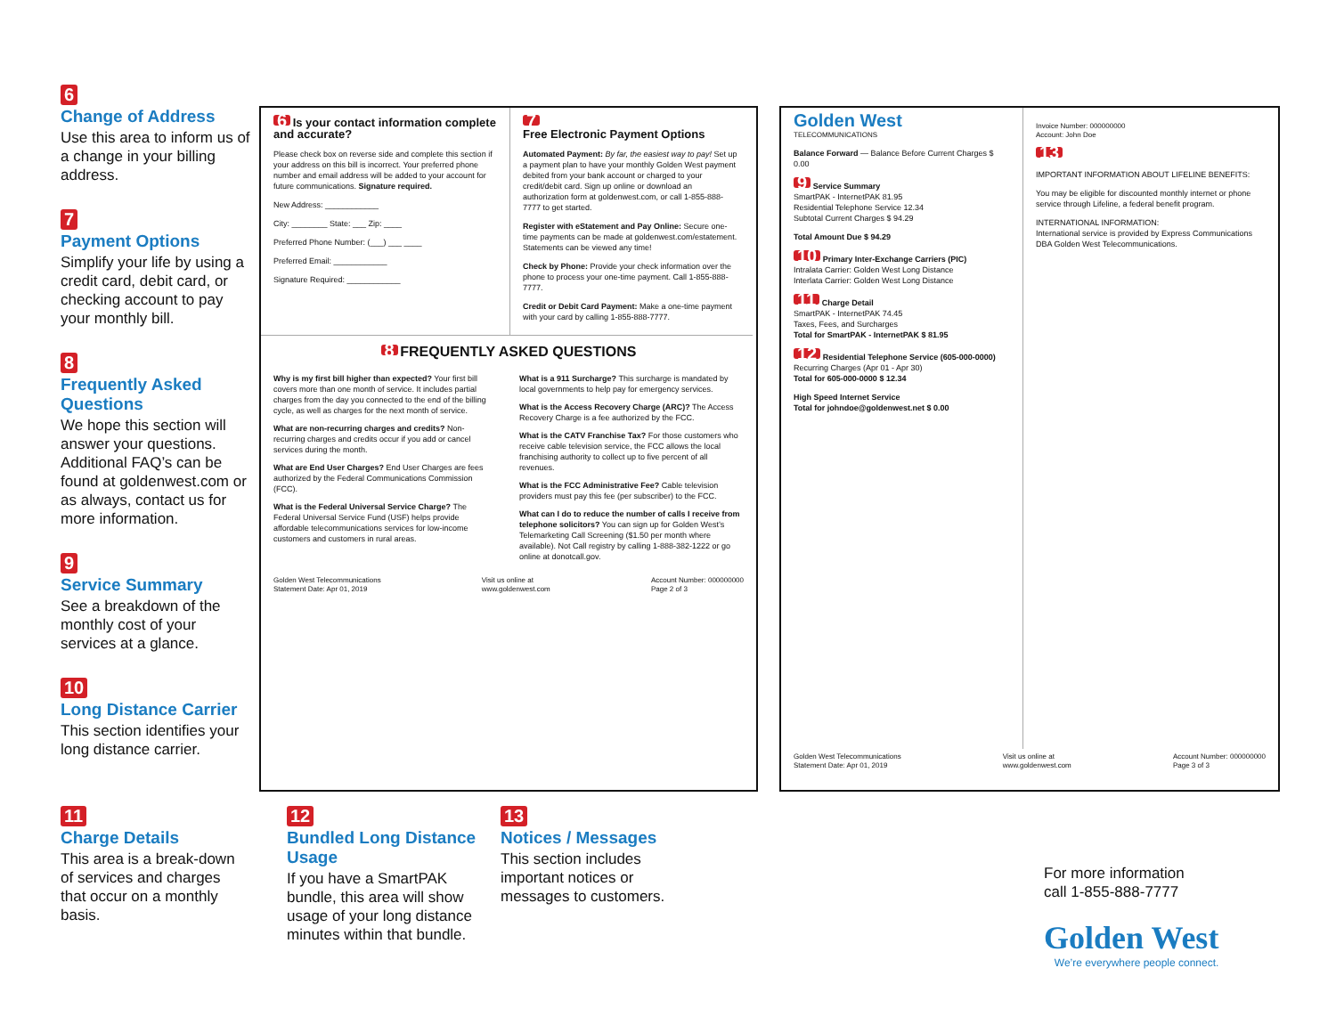6
Change of Address
Use this area to inform us of a change in your billing address.
7
Payment Options
Simplify your life by using a credit card, debit card, or checking account to pay your monthly bill.
8
Frequently Asked Questions
We hope this section will answer your questions. Additional FAQ’s can be found at goldenwest.com or as always, contact us for more information.
9
Service Summary
See a breakdown of the monthly cost of your services at a glance.
10
Long Distance Carrier
This section identifies your long distance carrier.
6 Is your contact information complete and accurate?
Please check box on reverse side and complete this section if your address on this bill is incorrect. Your preferred phone number and email address will be added to your account for future communications. Signature required.
New Address: ____________
City: ________ State: ___ Zip: ____
Preferred Phone Number: (___) ___ ____
Preferred Email: ____________
Signature Required: ____________
7
Free Electronic Payment Options
Automated Payment: By far, the easiest way to pay! Set up a payment plan to have your monthly Golden West payment debited from your bank account or charged to your credit/debit card. Sign up online or download an authorization form at goldenwest.com, or call 1-855-888-7777 to get started.
Register with eStatement and Pay Online: Secure one-time payments can be made at goldenwest.com/estatement. Statements can be viewed any time!
Check by Phone: Provide your check information over the phone to process your one-time payment. Call 1-855-888-7777.
Credit or Debit Card Payment: Make a one-time payment with your card by calling 1-855-888-7777.
8 FREQUENTLY ASKED QUESTIONS
Why is my first bill higher than expected? Your first bill covers more than one month of service. It includes partial charges from the day you connected to the end of the billing cycle, as well as charges for the next month of service.
What are non-recurring charges and credits? Non-recurring charges and credits occur if you add or cancel services during the month.
What are End User Charges? End User Charges are fees authorized by the Federal Communications Commission (FCC).
What is the Federal Universal Service Charge? The Federal Universal Service Fund (USF) helps provide affordable telecommunications services for low-income customers and customers in rural areas.
What is a 911 Surcharge? This surcharge is mandated by local governments to help pay for emergency services.
What is the Access Recovery Charge (ARC)? The Access Recovery Charge is a fee authorized by the FCC.
What is the CATV Franchise Tax? For those customers who receive cable television service, the FCC allows the local franchising authority to collect up to five percent of all revenues.
What is the FCC Administrative Fee? Cable television providers must pay this fee (per subscriber) to the FCC.
What can I do to reduce the number of calls I receive from telephone solicitors? You can sign up for Golden West’s Telemarketing Call Screening ($1.50 per month where available). Not Call registry by calling 1-888-382-1222 or go online at donotcall.gov.
Golden West Telecommunications
Statement Date: Apr 01, 2019 Visit us online at
www.goldenwest.com Account Number: 000000000
Page 2 of 3
Golden West
TELECOMMUNICATIONS
Balance Forward — Balance Before Current Charges $ 0.00
9 Service Summary
SmartPAK - InternetPAK 81.95
Residential Telephone Service 12.34
Subtotal Current Charges $ 94.29
Total Amount Due $ 94.29
10 Primary Inter-Exchange Carriers (PIC)
Intralata Carrier: Golden West Long Distance
Interlata Carrier: Golden West Long Distance
11 Charge Detail
SmartPAK - InternetPAK 74.45
Taxes, Fees, and Surcharges
Total for SmartPAK - InternetPAK $ 81.95
12 Residential Telephone Service (605-000-0000)
Recurring Charges (Apr 01 - Apr 30)
Total for 605-000-0000 $ 12.34
High Speed Internet Service
Total for johndoe@goldenwest.net $ 0.00
Invoice Number: 000000000
Account: John Doe
13
IMPORTANT INFORMATION ABOUT LIFELINE BENEFITS:
You may be eligible for discounted monthly internet or phone service through Lifeline, a federal benefit program.
INTERNATIONAL INFORMATION:
International service is provided by Express Communications DBA Golden West Telecommunications.
Golden West Telecommunications
Statement Date: Apr 01, 2019 Visit us online at
www.goldenwest.com Account Number: 000000000
Page 3 of 3
11
Charge Details
This area is a break-down of services and charges that occur on a monthly basis.
12
Bundled Long Distance Usage
If you have a SmartPAK bundle, this area will show usage of your long distance minutes within that bundle.
13
Notices / Messages
This section includes important notices or messages to customers.
For more information
call 1-855-888-7777
Golden West
We’re everywhere people connect.